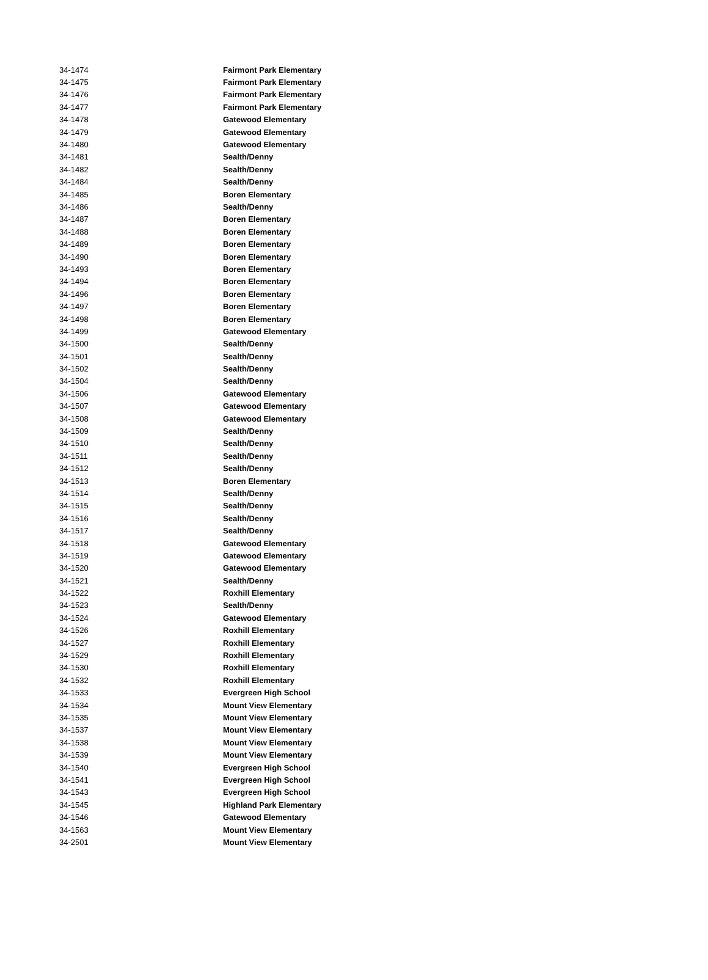| 34-1474 | Fairmont Park Elementary |
| 34-1475 | Fairmont Park Elementary |
| 34-1476 | Fairmont Park Elementary |
| 34-1477 | Fairmont Park Elementary |
| 34-1478 | Gatewood Elementary |
| 34-1479 | Gatewood Elementary |
| 34-1480 | Gatewood Elementary |
| 34-1481 | Sealth/Denny |
| 34-1482 | Sealth/Denny |
| 34-1484 | Sealth/Denny |
| 34-1485 | Boren Elementary |
| 34-1486 | Sealth/Denny |
| 34-1487 | Boren Elementary |
| 34-1488 | Boren Elementary |
| 34-1489 | Boren Elementary |
| 34-1490 | Boren Elementary |
| 34-1493 | Boren Elementary |
| 34-1494 | Boren Elementary |
| 34-1496 | Boren Elementary |
| 34-1497 | Boren Elementary |
| 34-1498 | Boren Elementary |
| 34-1499 | Gatewood Elementary |
| 34-1500 | Sealth/Denny |
| 34-1501 | Sealth/Denny |
| 34-1502 | Sealth/Denny |
| 34-1504 | Sealth/Denny |
| 34-1506 | Gatewood Elementary |
| 34-1507 | Gatewood Elementary |
| 34-1508 | Gatewood Elementary |
| 34-1509 | Sealth/Denny |
| 34-1510 | Sealth/Denny |
| 34-1511 | Sealth/Denny |
| 34-1512 | Sealth/Denny |
| 34-1513 | Boren Elementary |
| 34-1514 | Sealth/Denny |
| 34-1515 | Sealth/Denny |
| 34-1516 | Sealth/Denny |
| 34-1517 | Sealth/Denny |
| 34-1518 | Gatewood Elementary |
| 34-1519 | Gatewood Elementary |
| 34-1520 | Gatewood Elementary |
| 34-1521 | Sealth/Denny |
| 34-1522 | Roxhill Elementary |
| 34-1523 | Sealth/Denny |
| 34-1524 | Gatewood Elementary |
| 34-1526 | Roxhill Elementary |
| 34-1527 | Roxhill Elementary |
| 34-1529 | Roxhill Elementary |
| 34-1530 | Roxhill Elementary |
| 34-1532 | Roxhill Elementary |
| 34-1533 | Evergreen High School |
| 34-1534 | Mount View Elementary |
| 34-1535 | Mount View Elementary |
| 34-1537 | Mount View Elementary |
| 34-1538 | Mount View Elementary |
| 34-1539 | Mount View Elementary |
| 34-1540 | Evergreen High School |
| 34-1541 | Evergreen High School |
| 34-1543 | Evergreen High School |
| 34-1545 | Highland Park Elementary |
| 34-1546 | Gatewood Elementary |
| 34-1563 | Mount View Elementary |
| 34-2501 | Mount View Elementary |